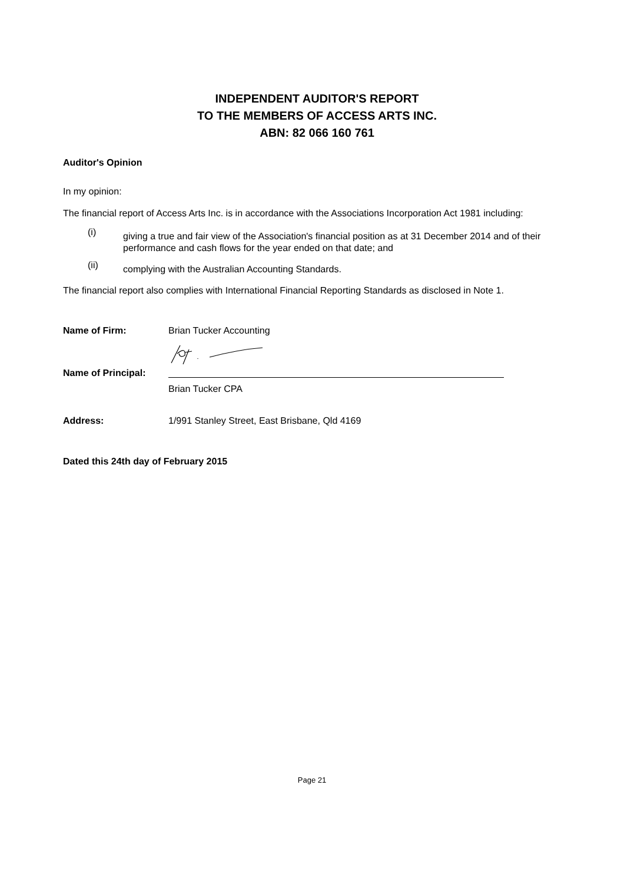INDEPENDENT AUDITOR'S REPORT
TO THE MEMBERS OF ACCESS ARTS INC.
ABN: 82 066 160 761
Auditor's Opinion
In my opinion:
The financial report of Access Arts Inc. is in accordance with the Associations Incorporation Act 1981 including:
(i) giving a true and fair view of the Association's financial position as at 31 December 2014 and of their performance and cash flows for the year ended on that date; and
(ii) complying with the Australian Accounting Standards.
The financial report also complies with International Financial Reporting Standards as disclosed in Note 1.
Name of Firm: Brian Tucker Accounting
Name of Principal:
Brian Tucker CPA
Address: 1/991 Stanley Street, East Brisbane, Qld 4169
Dated this 24th day of February 2015
Page 21